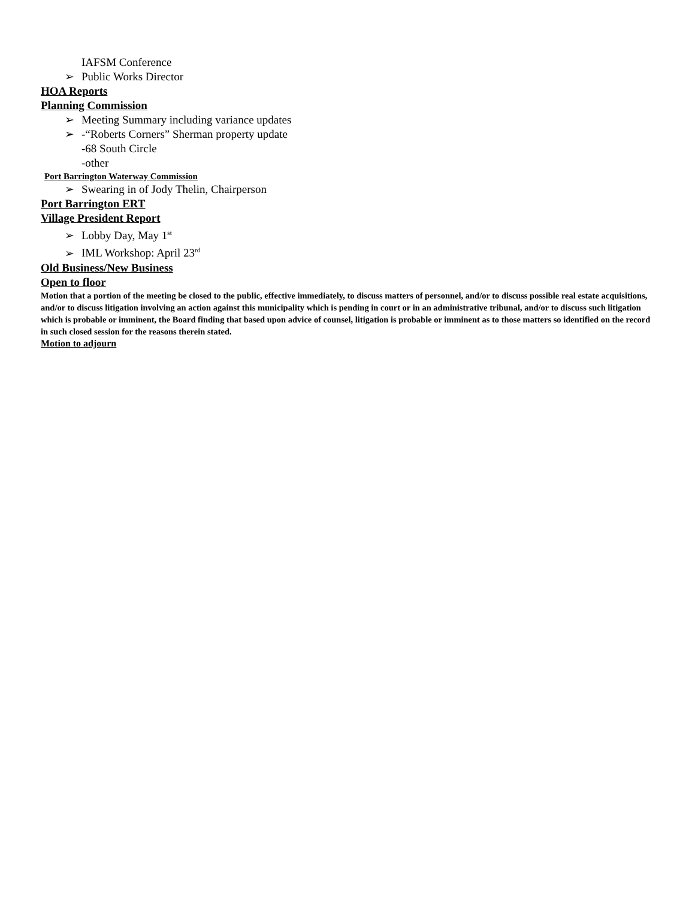IAFSM Conference
➢ Public Works Director
HOA Reports
Planning Commission
➢ Meeting Summary including variance updates
➢ -“Roberts Corners” Sherman property update
-68 South Circle
-other
Port Barrington Waterway Commission
➢ Swearing in of Jody Thelin, Chairperson
Port Barrington ERT
Village President Report
➢ Lobby Day, May 1<sup>st</sup>
➢ IML Workshop: April 23<sup>rd</sup>
Old Business/New Business
Open to floor
Motion that a portion of the meeting be closed to the public, effective immediately, to discuss matters of personnel, and/or to discuss possible real estate acquisitions, and/or to discuss litigation involving an action against this municipality which is pending in court or in an administrative tribunal, and/or to discuss such litigation which is probable or imminent, the Board finding that based upon advice of counsel, litigation is probable or imminent as to those matters so identified on the record in such closed session for the reasons therein stated.
Motion to adjourn